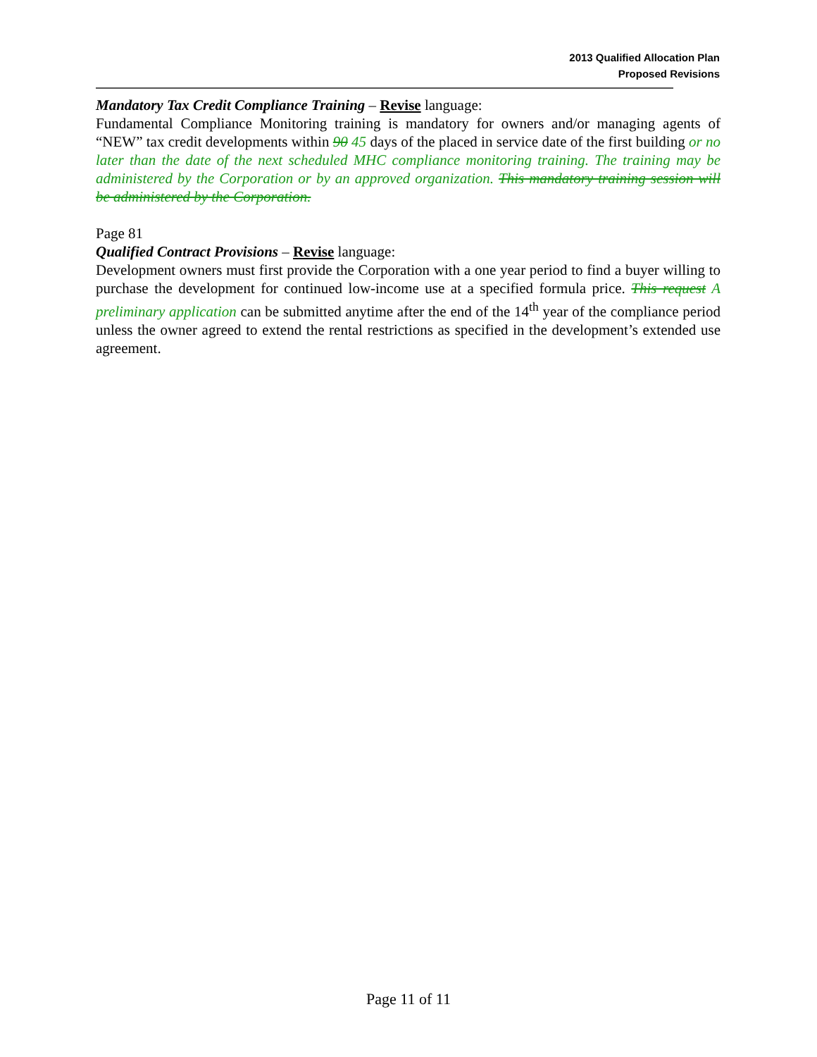2013 Qualified Allocation Plan
Proposed Revisions
Mandatory Tax Credit Compliance Training – Revise language:
Fundamental Compliance Monitoring training is mandatory for owners and/or managing agents of “NEW” tax credit developments within 90 45 days of the placed in service date of the first building or no later than the date of the next scheduled MHC compliance monitoring training. The training may be administered by the Corporation or by an approved organization. This mandatory training session will be administered by the Corporation.
Page 81
Qualified Contract Provisions – Revise language:
Development owners must first provide the Corporation with a one year period to find a buyer willing to purchase the development for continued low-income use at a specified formula price. This request A preliminary application can be submitted anytime after the end of the 14<sup>th</sup> year of the compliance period unless the owner agreed to extend the rental restrictions as specified in the development’s extended use agreement.
Page 11 of 11